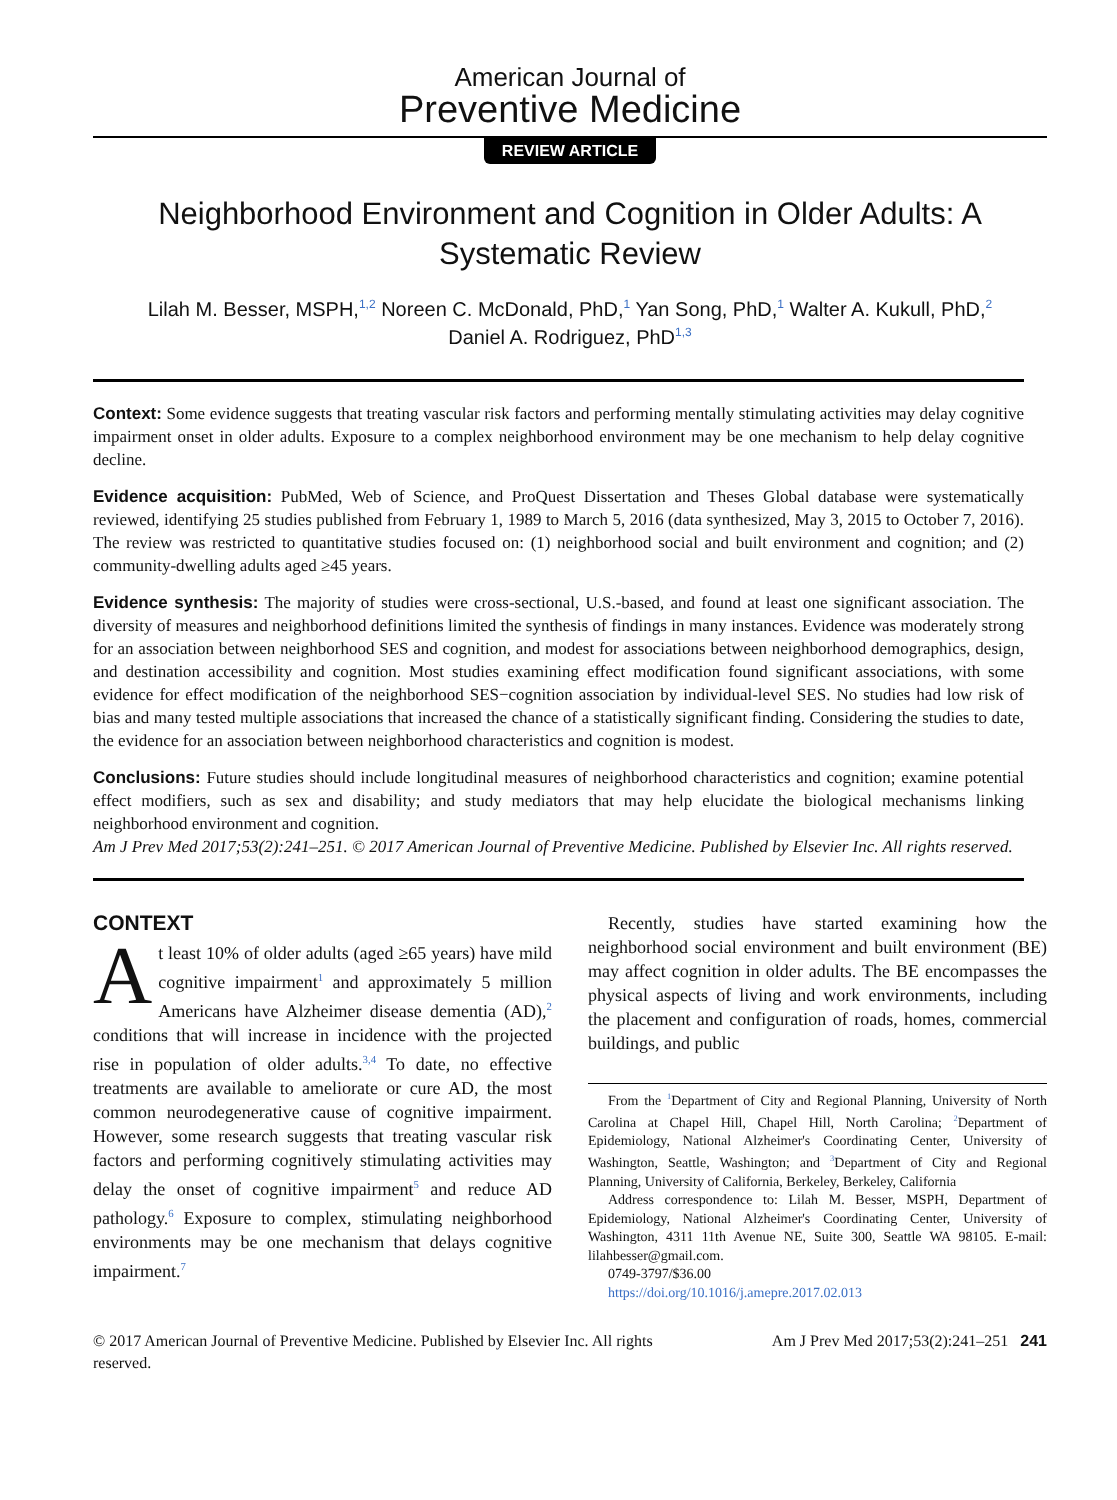American Journal of
Preventive Medicine
REVIEW ARTICLE
Neighborhood Environment and Cognition in Older Adults: A Systematic Review
Lilah M. Besser, MSPH,<sup>1,2</sup> Noreen C. McDonald, PhD,<sup>1</sup> Yan Song, PhD,<sup>1</sup> Walter A. Kukull, PhD,<sup>2</sup>
Daniel A. Rodriguez, PhD<sup>1,3</sup>
Context: Some evidence suggests that treating vascular risk factors and performing mentally stimulating activities may delay cognitive impairment onset in older adults. Exposure to a complex neighborhood environment may be one mechanism to help delay cognitive decline.
Evidence acquisition: PubMed, Web of Science, and ProQuest Dissertation and Theses Global database were systematically reviewed, identifying 25 studies published from February 1, 1989 to March 5, 2016 (data synthesized, May 3, 2015 to October 7, 2016). The review was restricted to quantitative studies focused on: (1) neighborhood social and built environment and cognition; and (2) community-dwelling adults aged ≥45 years.
Evidence synthesis: The majority of studies were cross-sectional, U.S.-based, and found at least one significant association. The diversity of measures and neighborhood definitions limited the synthesis of findings in many instances. Evidence was moderately strong for an association between neighborhood SES and cognition, and modest for associations between neighborhood demographics, design, and destination accessibility and cognition. Most studies examining effect modification found significant associations, with some evidence for effect modification of the neighborhood SES−cognition association by individual-level SES. No studies had low risk of bias and many tested multiple associations that increased the chance of a statistically significant finding. Considering the studies to date, the evidence for an association between neighborhood characteristics and cognition is modest.
Conclusions: Future studies should include longitudinal measures of neighborhood characteristics and cognition; examine potential effect modifiers, such as sex and disability; and study mediators that may help elucidate the biological mechanisms linking neighborhood environment and cognition.
Am J Prev Med 2017;53(2):241–251. © 2017 American Journal of Preventive Medicine. Published by Elsevier Inc. All rights reserved.
CONTEXT
At least 10% of older adults (aged ≥65 years) have mild cognitive impairment<sup>1</sup> and approximately 5 million Americans have Alzheimer disease dementia (AD),<sup>2</sup> conditions that will increase in incidence with the projected rise in population of older adults.<sup>3,4</sup> To date, no effective treatments are available to ameliorate or cure AD, the most common neurodegenerative cause of cognitive impairment. However, some research suggests that treating vascular risk factors and performing cognitively stimulating activities may delay the onset of cognitive impairment<sup>5</sup> and reduce AD pathology.<sup>6</sup> Exposure to complex, stimulating neighborhood environments may be one mechanism that delays cognitive impairment.<sup>7</sup>
Recently, studies have started examining how the neighborhood social environment and built environment (BE) may affect cognition in older adults. The BE encompasses the physical aspects of living and work environments, including the placement and configuration of roads, homes, commercial buildings, and public
From the <sup>1</sup>Department of City and Regional Planning, University of North Carolina at Chapel Hill, Chapel Hill, North Carolina; <sup>2</sup>Department of Epidemiology, National Alzheimer's Coordinating Center, University of Washington, Seattle, Washington; and <sup>3</sup>Department of City and Regional Planning, University of California, Berkeley, Berkeley, California
Address correspondence to: Lilah M. Besser, MSPH, Department of Epidemiology, National Alzheimer's Coordinating Center, University of Washington, 4311 11th Avenue NE, Suite 300, Seattle WA 98105. E-mail: lilahbesser@gmail.com.
0749-3797/$36.00
https://doi.org/10.1016/j.amepre.2017.02.013
© 2017 American Journal of Preventive Medicine. Published by Elsevier Inc. All rights
reserved. Am J Prev Med 2017;53(2):241–251 241